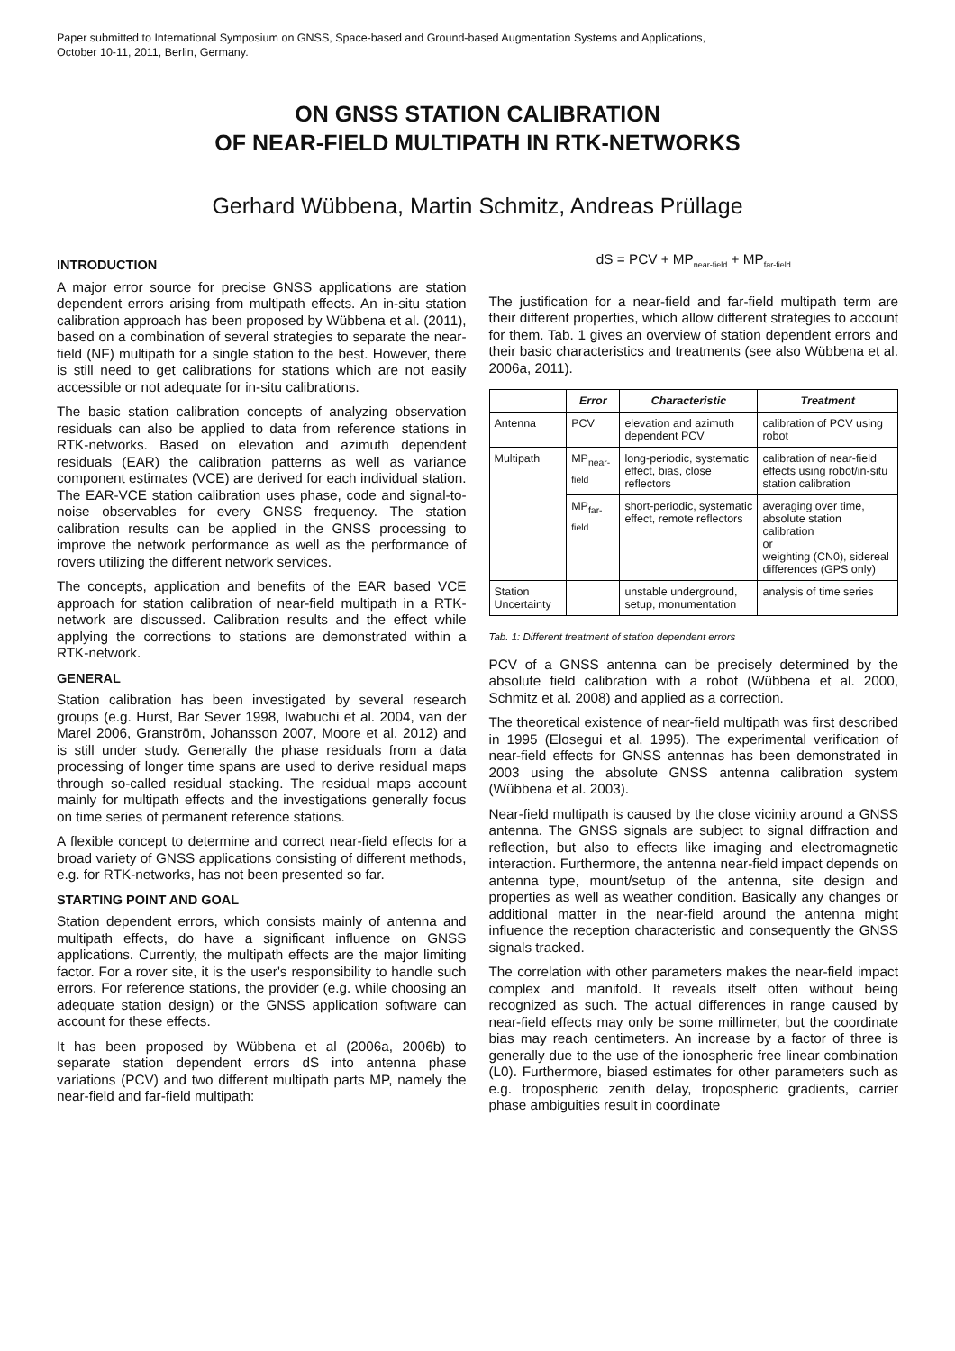Paper submitted to International Symposium on GNSS, Space-based and Ground-based Augmentation Systems and Applications,
October 10-11, 2011, Berlin, Germany.
ON GNSS STATION CALIBRATION
OF NEAR-FIELD MULTIPATH IN RTK-NETWORKS
Gerhard Wübbena, Martin Schmitz, Andreas Prüllage
INTRODUCTION
A major error source for precise GNSS applications are station dependent errors arising from multipath effects. An in-situ station calibration approach has been proposed by Wübbena et al. (2011), based on a combination of several strategies to separate the near-field (NF) multipath for a single station to the best. However, there is still need to get calibrations for stations which are not easily accessible or not adequate for in-situ calibrations.
The basic station calibration concepts of analyzing observation residuals can also be applied to data from reference stations in RTK-networks. Based on elevation and azimuth dependent residuals (EAR) the calibration patterns as well as variance component estimates (VCE) are derived for each individual station. The EAR-VCE station calibration uses phase, code and signal-to-noise observables for every GNSS frequency. The station calibration results can be applied in the GNSS processing to improve the network performance as well as the performance of rovers utilizing the different network services.
The concepts, application and benefits of the EAR based VCE approach for station calibration of near-field multipath in a RTK-network are discussed. Calibration results and the effect while applying the corrections to stations are demonstrated within a RTK-network.
GENERAL
Station calibration has been investigated by several research groups (e.g. Hurst, Bar Sever 1998, Iwabuchi et al. 2004, van der Marel 2006, Granström, Johansson 2007, Moore et al. 2012) and is still under study. Generally the phase residuals from a data processing of longer time spans are used to derive residual maps through so-called residual stacking. The residual maps account mainly for multipath effects and the investigations generally focus on time series of permanent reference stations.
A flexible concept to determine and correct near-field effects for a broad variety of GNSS applications consisting of different methods, e.g. for RTK-networks, has not been presented so far.
STARTING POINT AND GOAL
Station dependent errors, which consists mainly of antenna and multipath effects, do have a significant influence on GNSS applications. Currently, the multipath effects are the major limiting factor. For a rover site, it is the user's responsibility to handle such errors. For reference stations, the provider (e.g. while choosing an adequate station design) or the GNSS application software can account for these effects.
It has been proposed by Wübbena et al (2006a, 2006b) to separate station dependent errors dS into antenna phase variations (PCV) and two different multipath parts MP, namely the near-field and far-field multipath:
dS = PCV + MP<sub>near-field</sub> + MP<sub>far-field</sub>
The justification for a near-field and far-field multipath term are their different properties, which allow different strategies to account for them. Tab. 1 gives an overview of station dependent errors and their basic characteristics and treatments (see also Wübbena et al. 2006a, 2011).
| | Error | Characteristic | Treatment |
| --- | --- | --- | --- |
| Antenna | PCV | elevation and azimuth dependent PCV | calibration of PCV using robot |
| Multipath | MP<sub>near-field</sub> | long-periodic, systematic effect, bias, close reflectors | calibration of near-field effects using robot/in-situ station calibration |
| | MP<sub>far-field</sub> | short-periodic, systematic effect, remote reflectors | averaging over time, absolute station calibration or weighting (CN0), sidereal differences (GPS only) |
| Station Uncertainty | | unstable underground, setup, monumentation | analysis of time series |
Tab. 1: Different treatment of station dependent errors
PCV of a GNSS antenna can be precisely determined by the absolute field calibration with a robot (Wübbena et al. 2000, Schmitz et al. 2008) and applied as a correction.
The theoretical existence of near-field multipath was first described in 1995 (Elosegui et al. 1995). The experimental verification of near-field effects for GNSS antennas has been demonstrated in 2003 using the absolute GNSS antenna calibration system (Wübbena et al. 2003).
Near-field multipath is caused by the close vicinity around a GNSS antenna. The GNSS signals are subject to signal diffraction and reflection, but also to effects like imaging and electromagnetic interaction. Furthermore, the antenna near-field impact depends on antenna type, mount/setup of the antenna, site design and properties as well as weather condition. Basically any changes or additional matter in the near-field around the antenna might influence the reception characteristic and consequently the GNSS signals tracked.
The correlation with other parameters makes the near-field impact complex and manifold. It reveals itself often without being recognized as such. The actual differences in range caused by near-field effects may only be some millimeter, but the coordinate bias may reach centimeters. An increase by a factor of three is generally due to the use of the ionospheric free linear combination (L0). Furthermore, biased estimates for other parameters such as e.g. tropospheric zenith delay, tropospheric gradients, carrier phase ambiguities result in coordinate